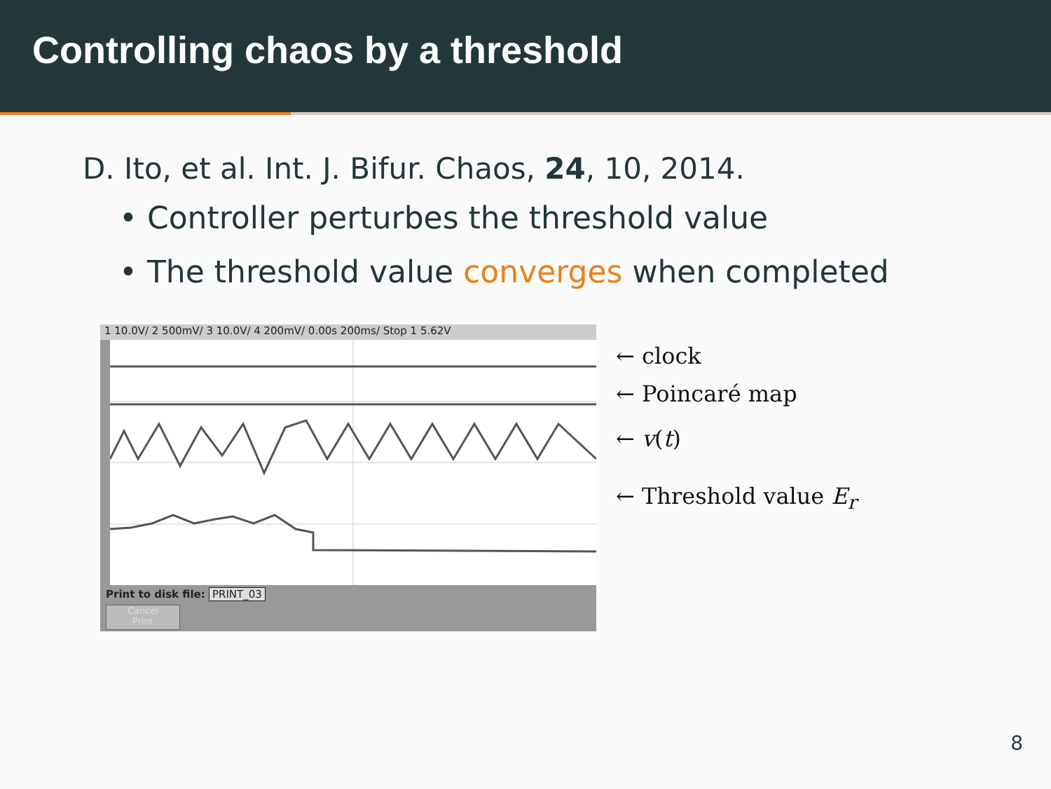Controlling chaos by a threshold
D. Ito, et al. Int. J. Bifur. Chaos, 24, 10, 2014.
• Controller perturbes the threshold value
• The threshold value converges when completed
1 10.0V/ 2 500mV/ 3 10.0V/ 4 200mV/ 0.00s 200ms/ Stop 1 5.62V
Print to disk file: PRINT_03
Cancel
Print
← clock
← Poincaré map
← v(t)
← Threshold value E<sub>r</sub>
8